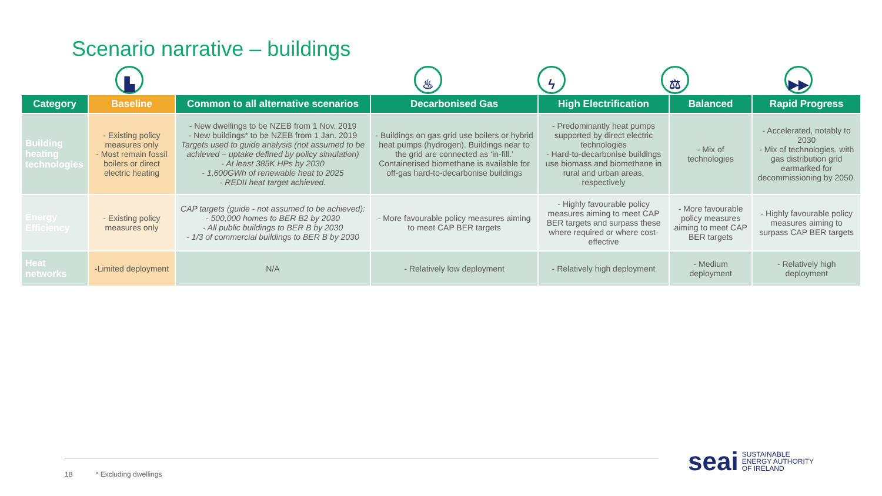Scenario narrative – buildings
▙ ♨ ϟ ⚖ ▶▶
| Category | Baseline | Common to all alternative scenarios | Decarbonised Gas | High Electrification | Balanced | Rapid Progress |
| --- | --- | --- | --- | --- | --- | --- |
| Building heating technologies | - Existing policy measures only - Most remain fossil boilers or direct electric heating | - New dwellings to be NZEB from 1 Nov. 2019 - New buildings* to be NZEB from 1 Jan. 2019 Targets used to guide analysis (not assumed to be achieved – uptake defined by policy simulation) - At least 385K HPs by 2030 - 1,600GWh of renewable heat to 2025 - REDII heat target achieved. | - Buildings on gas grid use boilers or hybrid heat pumps (hydrogen). Buildings near to the grid are connected as ‘in-fill.’ Containerised biomethane is available for off-gas hard-to-decarbonise buildings | - Predominantly heat pumps supported by direct electric technologies - Hard-to-decarbonise buildings use biomass and biomethane in rural and urban areas, respectively | - Mix of technologies | - Accelerated, notably to 2030 - Mix of technologies, with gas distribution grid earmarked for decommissioning by 2050. |
| Energy Efficiency | - Existing policy measures only | CAP targets (guide - not assumed to be achieved): - 500,000 homes to BER B2 by 2030 - All public buildings to BER B by 2030 - 1/3 of commercial buildings to BER B by 2030 | - More favourable policy measures aiming to meet CAP BER targets | - Highly favourable policy measures aiming to meet CAP BER targets and surpass these where required or where cost-effective | - More favourable policy measures aiming to meet CAP BER targets | - Highly favourable policy measures aiming to surpass CAP BER targets |
| Heat networks | -Limited deployment | N/A | - Relatively low deployment | - Relatively high deployment | - Medium deployment | - Relatively high deployment |
18 * Excluding dwellings
seai SUSTAINABLE
ENERGY AUTHORITY
OF IRELAND